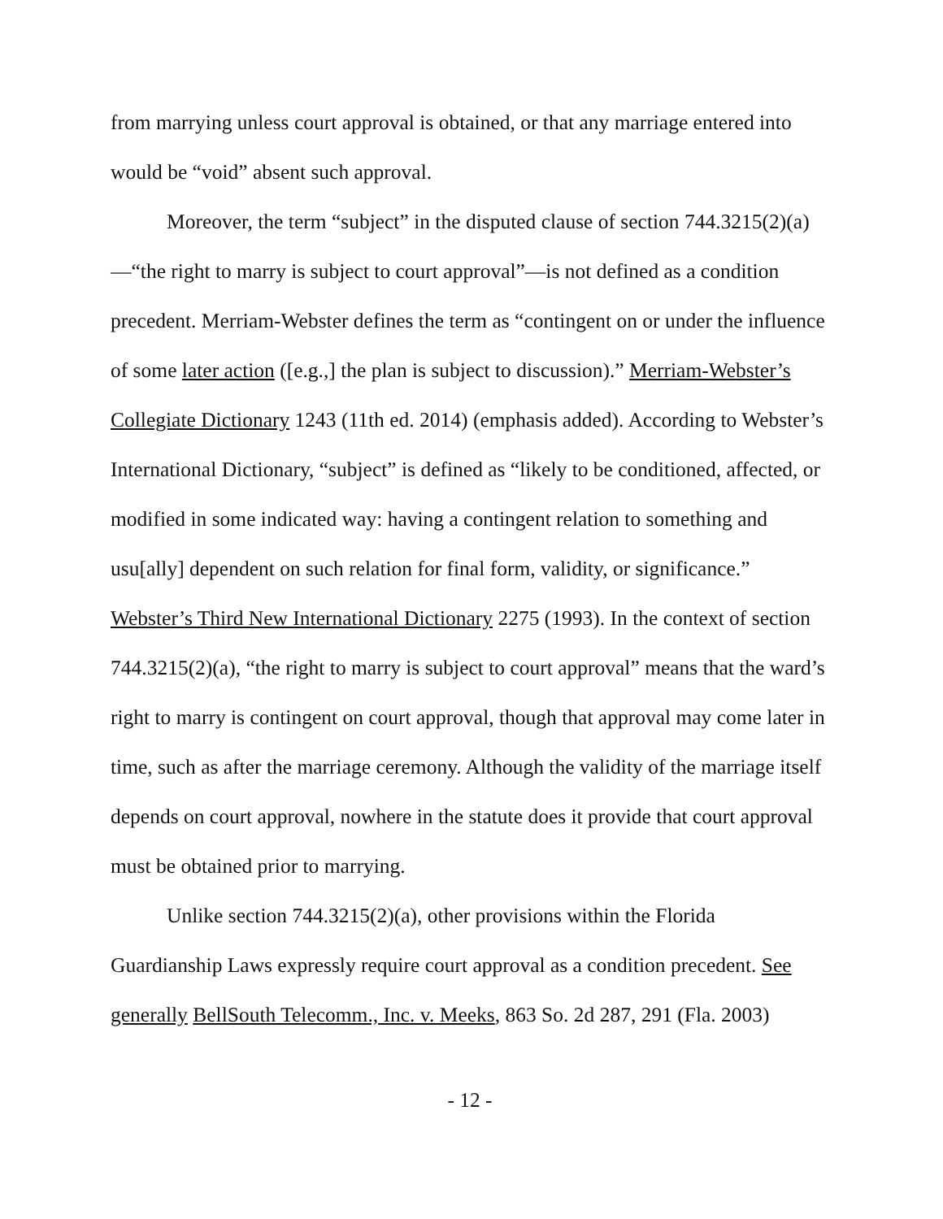from marrying unless court approval is obtained, or that any marriage entered into would be “void” absent such approval.
Moreover, the term “subject” in the disputed clause of section 744.3215(2)(a)—“the right to marry is subject to court approval”—is not defined as a condition precedent. Merriam-Webster defines the term as “contingent on or under the influence of some later action ([e.g.,] the plan is subject to discussion).” Merriam-Webster’s Collegiate Dictionary 1243 (11th ed. 2014) (emphasis added). According to Webster’s International Dictionary, “subject” is defined as “likely to be conditioned, affected, or modified in some indicated way: having a contingent relation to something and usu[ally] dependent on such relation for final form, validity, or significance.” Webster’s Third New International Dictionary 2275 (1993). In the context of section 744.3215(2)(a), “the right to marry is subject to court approval” means that the ward’s right to marry is contingent on court approval, though that approval may come later in time, such as after the marriage ceremony. Although the validity of the marriage itself depends on court approval, nowhere in the statute does it provide that court approval must be obtained prior to marrying.
Unlike section 744.3215(2)(a), other provisions within the Florida Guardianship Laws expressly require court approval as a condition precedent. See generally BellSouth Telecomm., Inc. v. Meeks, 863 So. 2d 287, 291 (Fla. 2003)
- 12 -